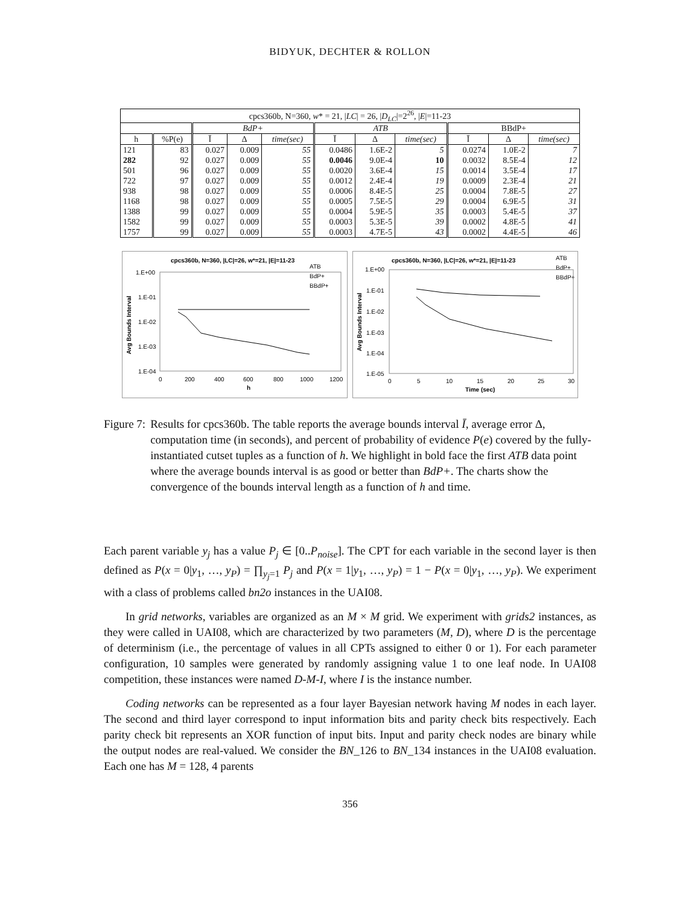BIDYUK, DECHTER & ROLLON
| cpcs360b, N=360, w * = 21, / LC / = 26, / D<sub>LC</sub> /=2<sup>26</sup>, / E /=11-23 | | | | | | | | | | |
| --- | --- | --- | --- | --- | --- | --- | --- | --- | --- | --- |
| | | BdP+ | | | ATB | | | BBdP+ | | |
| h | %P(e) | Ī | Δ | time(sec) | Ī | Δ | time(sec) | Ī | Δ | time(sec) |
| 121 | 83 | 0.027 | 0.009 | 55 | 0.0486 | 1.6E-2 | 5 | 0.0274 | 1.0E-2 | 7 |
| 282 | 92 | 0.027 | 0.009 | 55 | 0.0046 | 9.0E-4 | 10 | 0.0032 | 8.5E-4 | 12 |
| 501 | 96 | 0.027 | 0.009 | 55 | 0.0020 | 3.6E-4 | 15 | 0.0014 | 3.5E-4 | 17 |
| 722 | 97 | 0.027 | 0.009 | 55 | 0.0012 | 2.4E-4 | 19 | 0.0009 | 2.3E-4 | 21 |
| 938 | 98 | 0.027 | 0.009 | 55 | 0.0006 | 8.4E-5 | 25 | 0.0004 | 7.8E-5 | 27 |
| 1168 | 98 | 0.027 | 0.009 | 55 | 0.0005 | 7.5E-5 | 29 | 0.0004 | 6.9E-5 | 31 |
| 1388 | 99 | 0.027 | 0.009 | 55 | 0.0004 | 5.9E-5 | 35 | 0.0003 | 5.4E-5 | 37 |
| 1582 | 99 | 0.027 | 0.009 | 55 | 0.0003 | 5.3E-5 | 39 | 0.0002 | 4.8E-5 | 41 |
| 1757 | 99 | 0.027 | 0.009 | 55 | 0.0003 | 4.7E-5 | 43 | 0.0002 | 4.4E-5 | 46 |
cpcs360b, N=360, |LC|=26, w*=21, |E|=11-23
ATB
BdP+
BBdP+
1.E+00
1.E-01
1.E-02
1.E-03
1.E-04
0
200
400
600
800
1000
1200
h
Avg Bounds Interval
cpcs360b, N=360, |LC|=26, w*=21, |E|=11-23
ATB
BdP+
BBdP+
1.E+00
1.E-01
1.E-02
1.E-03
1.E-04
1.E-05
0
5
10
15
20
25
30
Time (sec)
Avg Bounds Interval
Figure 7: Results for cpcs360b. The table reports the average bounds interval Ī, average error Δ, computation time (in seconds), and percent of probability of evidence P(e) covered by the fully-instantiated cutset tuples as a function of h. We highlight in bold face the first ATB data point where the average bounds interval is as good or better than BdP+. The charts show the convergence of the bounds interval length as a function of h and time.
Each parent variable y<sub>j</sub> has a value P<sub>j</sub> ∈ [0..P<sub>noise</sub>]. The CPT for each variable in the second layer is then defined as P(x = 0|y<sub>1</sub>, …, y<sub>P</sub>) = ∏<sub>y<sub>j</sub>=1</sub> P<sub>j</sub> and P(x = 1|y<sub>1</sub>, …, y<sub>P</sub>) = 1 − P(x = 0|y<sub>1</sub>, …, y<sub>P</sub>). We experiment with a class of problems called bn2o instances in the UAI08.
In grid networks, variables are organized as an M × M grid. We experiment with grids2 instances, as they were called in UAI08, which are characterized by two parameters (M, D), where D is the percentage of determinism (i.e., the percentage of values in all CPTs assigned to either 0 or 1). For each parameter configuration, 10 samples were generated by randomly assigning value 1 to one leaf node. In UAI08 competition, these instances were named D-M-I, where I is the instance number.
Coding networks can be represented as a four layer Bayesian network having M nodes in each layer. The second and third layer correspond to input information bits and parity check bits respectively. Each parity check bit represents an XOR function of input bits. Input and parity check nodes are binary while the output nodes are real-valued. We consider the BN_126 to BN_134 instances in the UAI08 evaluation. Each one has M = 128, 4 parents
356